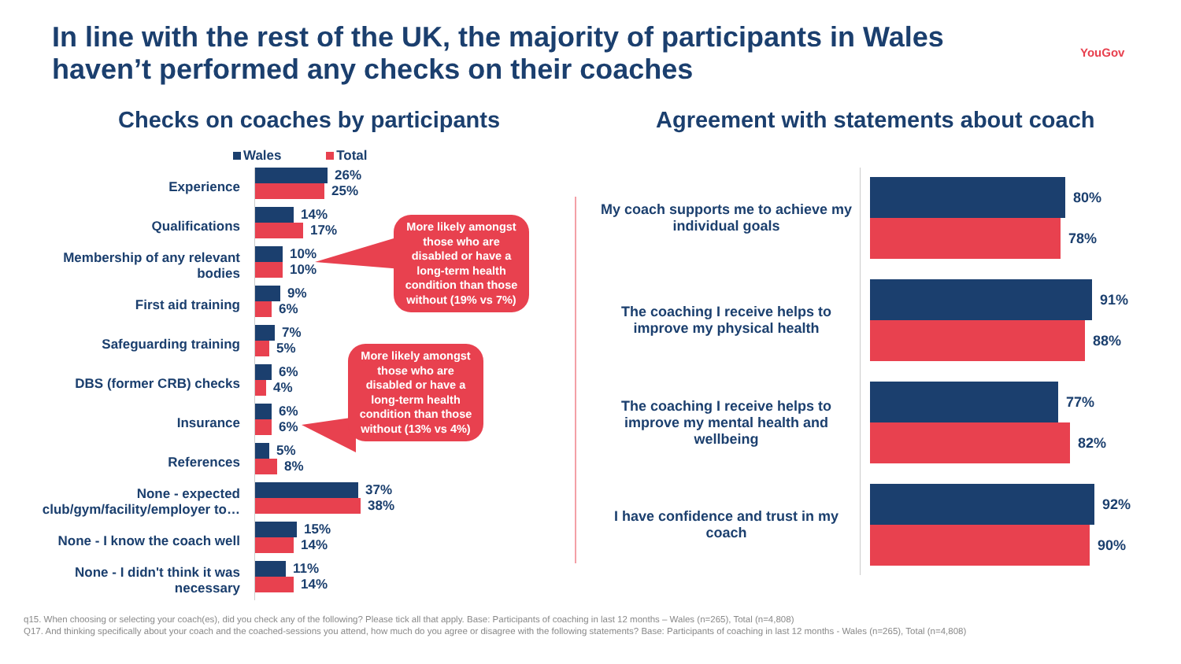In line with the rest of the UK, the majority of participants in Wales haven’t performed any checks on their coaches
YouGov
Checks on coaches by participants
Agreement with statements about coach
Wales Total
Experience
26%
25%
Qualifications
14%
17%
Membership of any relevant bodies
10%
10%
First aid training
9%
6%
Safeguarding training
7%
5%
DBS (former CRB) checks
6%
4%
Insurance
6%
6%
References
5%
8%
None - expected club/gym/facility/employer to…
37%
38%
None - I know the coach well
15%
14%
None - I didn't think it was necessary
11%
14%
More likely amongst those who are disabled or have a long-term health condition than those without (19% vs 7%)
More likely amongst those who are disabled or have a long-term health condition than those without (13% vs 4%)
My coach supports me to achieve my individual goals
80%
78%
The coaching I receive helps to improve my physical health
91%
88%
The coaching I receive helps to improve my mental health and wellbeing
77%
82%
I have confidence and trust in my coach
92%
90%
q15. When choosing or selecting your coach(es), did you check any of the following? Please tick all that apply. Base: Participants of coaching in last 12 months – Wales (n=265), Total (n=4,808)
Q17. And thinking specifically about your coach and the coached-sessions you attend, how much do you agree or disagree with the following statements? Base: Participants of coaching in last 12 months - Wales (n=265), Total (n=4,808)